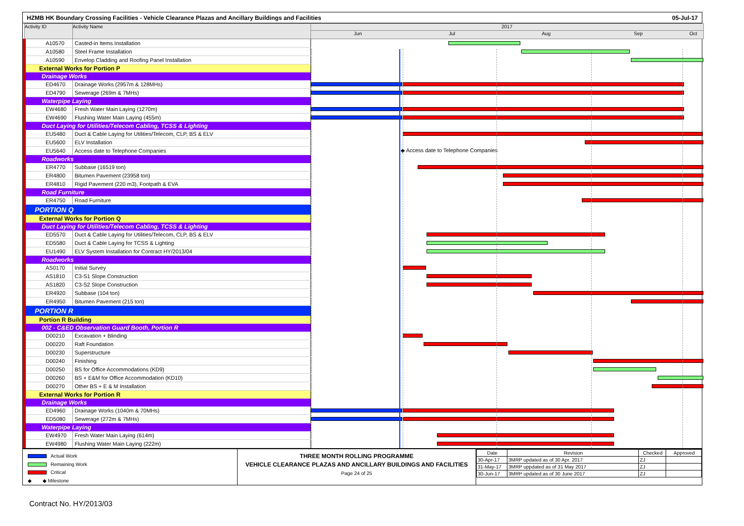HZMB HK Boundary Crossing Facilities - Vehicle Clearance Plazas and Ancillary Buildings and Facilities 05-Jul-17
| Activity ID | Activity Name | 2017 |
| --- | --- | --- |
| | | Jun Jul Aug Sep Oct |
| A10570 | Casted-in Items Installation | |
| A10580 | Steel Frame Installation | |
| A10590 | Envelop Cladding and Roofing Panel Installation | |
| External Works for Portion P | | |
| Drainage Works | | |
| ED4670 | Drainage Works (2957m & 128MHs) | |
| ED4790 | Sewerage (269m & 7MHs) | |
| Waterpipe Laying | | |
| EW4680 | Fresh Water Main Laying (1270m) | |
| EW4690 | Flushing Water Main Laying (455m) | |
| Duct Laying for Utilities/Telecom Cabling, TCSS & Lighting | | |
| EU5480 | Duct & Cable Laying for Utilities/Telecom, CLP, BS & ELV | |
| EU5600 | ELV Installation | |
| EU5640 | Access date to Telephone Companies | ◆ Access date to Telephone Companies |
| Roadworks | | |
| ER4770 | Subbase (16519 ton) | |
| ER4800 | Bitumen Pavement (23958 ton) | |
| ER4810 | Rigid Pavement (220 m3), Footpath & EVA | |
| Road Furniture | | |
| ER4750 | Road Furniture | |
| PORTION Q | | |
| External Works for Portion Q | | |
| Duct Laying for Utilities/Telecom Cabling, TCSS & Lighting | | |
| ED5570 | Duct & Cable Laying for Utilities/Telecom, CLP, BS & ELV | |
| ED5580 | Duct & Cable Laying for TCSS & Lighting | |
| EU1490 | ELV System Installation for Contract HY/2013/04 | |
| Roadworks | | |
| AS0170 | Initial Survey | |
| AS1810 | C3-S1 Slope Construction | |
| AS1820 | C3-S2 Slope Construction | |
| ER4920 | Subbase (104 ton) | |
| ER4950 | Bitumen Pavement (215 ton) | |
| PORTION R | | |
| Portion R Building | | |
| 002 - C&ED Observation Guard Booth, Portion R | | |
| D00210 | Excavation + Blinding | |
| D00220 | Raft Foundation | |
| D00230 | Superstructure | |
| D00240 | Finishing | |
| D00250 | BS for Office Accommodations (KD9) | |
| D00260 | BS + E&M for Office Accommodation (KD10) | |
| D00270 | Other BS + E & M Installation | |
| External Works for Portion R | | |
| Drainage Works | | |
| ED4960 | Drainage Works (1040m & 70MHs) | |
| ED5080 | Sewerage (272m & 7MHs) | |
| Waterpipe Laying | | |
| EW4970 | Fresh Water Main Laying (614m) | |
| EW4980 | Flushing Water Main Laying (222m) | |
Actual Work
Remaining Work
Critical
◆ ◆ Milestone
THREE MONTH ROLLING PROGRAMME
VEHICLE CLEARANCE PLAZAS AND ANCILLARY BUILDINGS AND FACILITIES
Page 24 of 25
| Date | Revision | Checked | Approved |
| 30-Apr-17 | 3MRP updated as of 30 Apr. 2017 | ZJ | |
| 31-May-17 | 3MRP uppdated as of 31 May 2017 | ZJ | |
| 30-Jun-17 | 3MRP updated as of 30 June 2017 | ZJ | |
Contract No. HY/2013/03